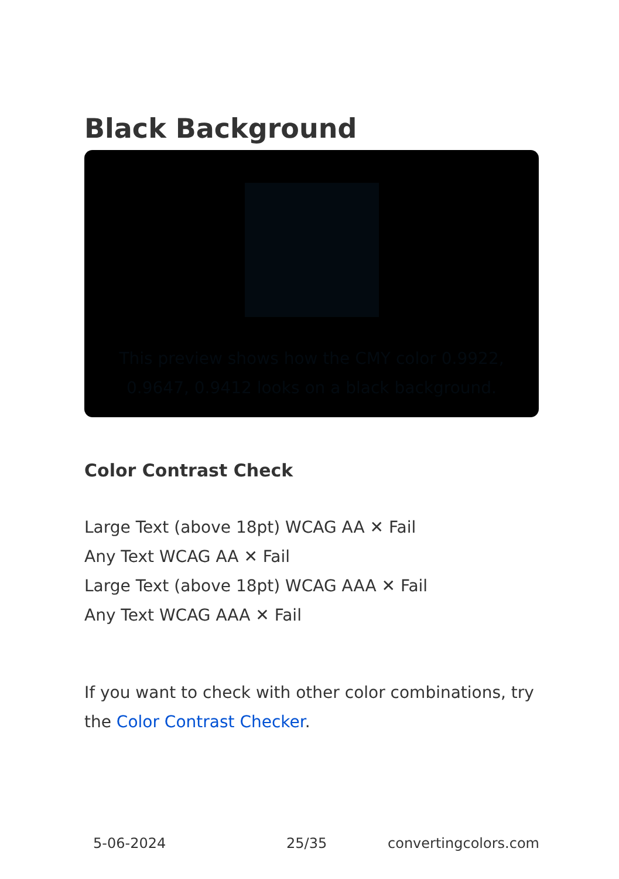Black Background
This preview shows how the CMY color 0.9922, 0.9647, 0.9412 looks on a black background.
Color Contrast Check
Large Text (above 18pt) WCAG AA ✕ Fail
Any Text WCAG AA ✕ Fail
Large Text (above 18pt) WCAG AAA ✕ Fail
Any Text WCAG AAA ✕ Fail
If you want to check with other color combinations, try the Color Contrast Checker.
5-06-2024 25/35 convertingcolors.com